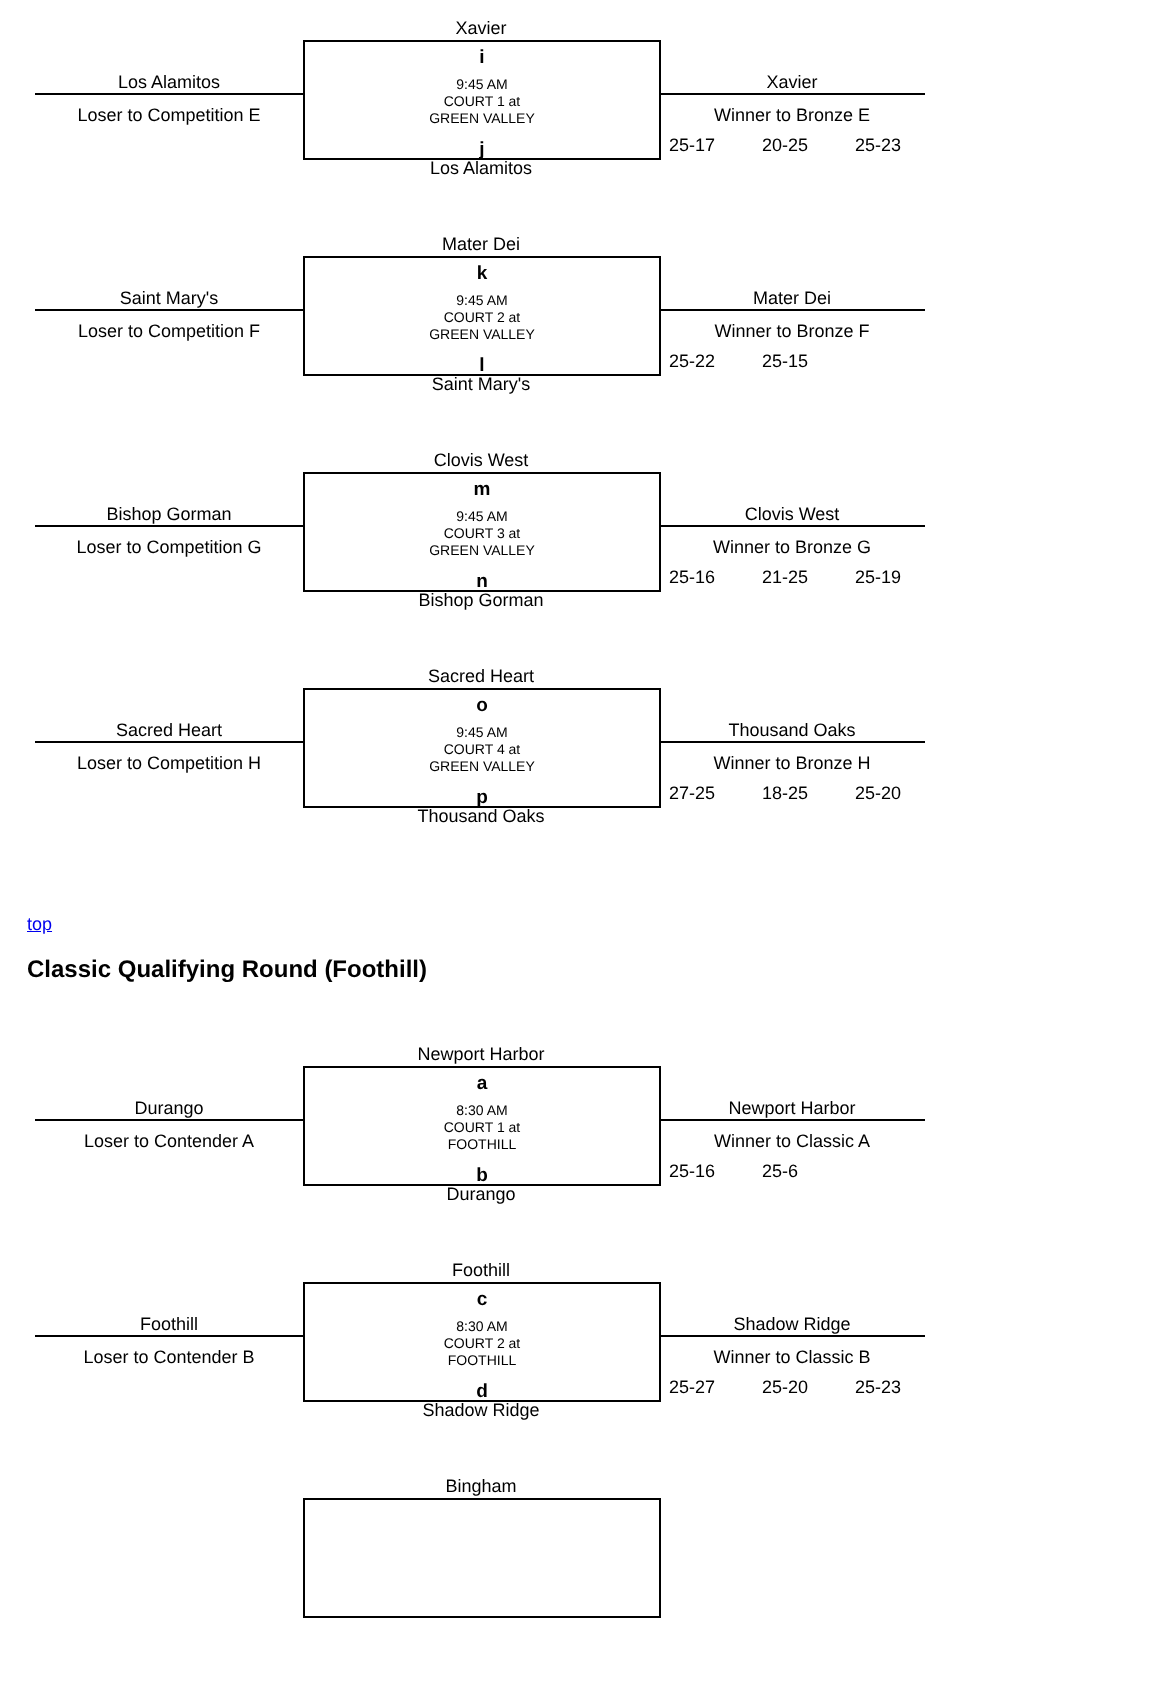Xavier
i
9:45 AM
COURT 1 at
GREEN VALLEY
j
Los Alamitos
Los Alamitos
Loser to Competition E
Xavier
Winner to Bronze E
25-17 20-25 25-23
Mater Dei
k
9:45 AM
COURT 2 at
GREEN VALLEY
l
Saint Mary's
Saint Mary's
Loser to Competition F
Mater Dei
Winner to Bronze F
25-22 25-15
Clovis West
m
9:45 AM
COURT 3 at
GREEN VALLEY
n
Bishop Gorman
Bishop Gorman
Loser to Competition G
Clovis West
Winner to Bronze G
25-16 21-25 25-19
Sacred Heart
o
9:45 AM
COURT 4 at
GREEN VALLEY
p
Thousand Oaks
Sacred Heart
Loser to Competition H
Thousand Oaks
Winner to Bronze H
27-25 18-25 25-20
top
Classic Qualifying Round (Foothill)
Newport Harbor
a
8:30 AM
COURT 1 at
FOOTHILL
b
Durango
Durango
Loser to Contender A
Newport Harbor
Winner to Classic A
25-16 25-6
Foothill
c
8:30 AM
COURT 2 at
FOOTHILL
d
Shadow Ridge
Foothill
Loser to Contender B
Shadow Ridge
Winner to Classic B
25-27 25-20 25-23
Bingham